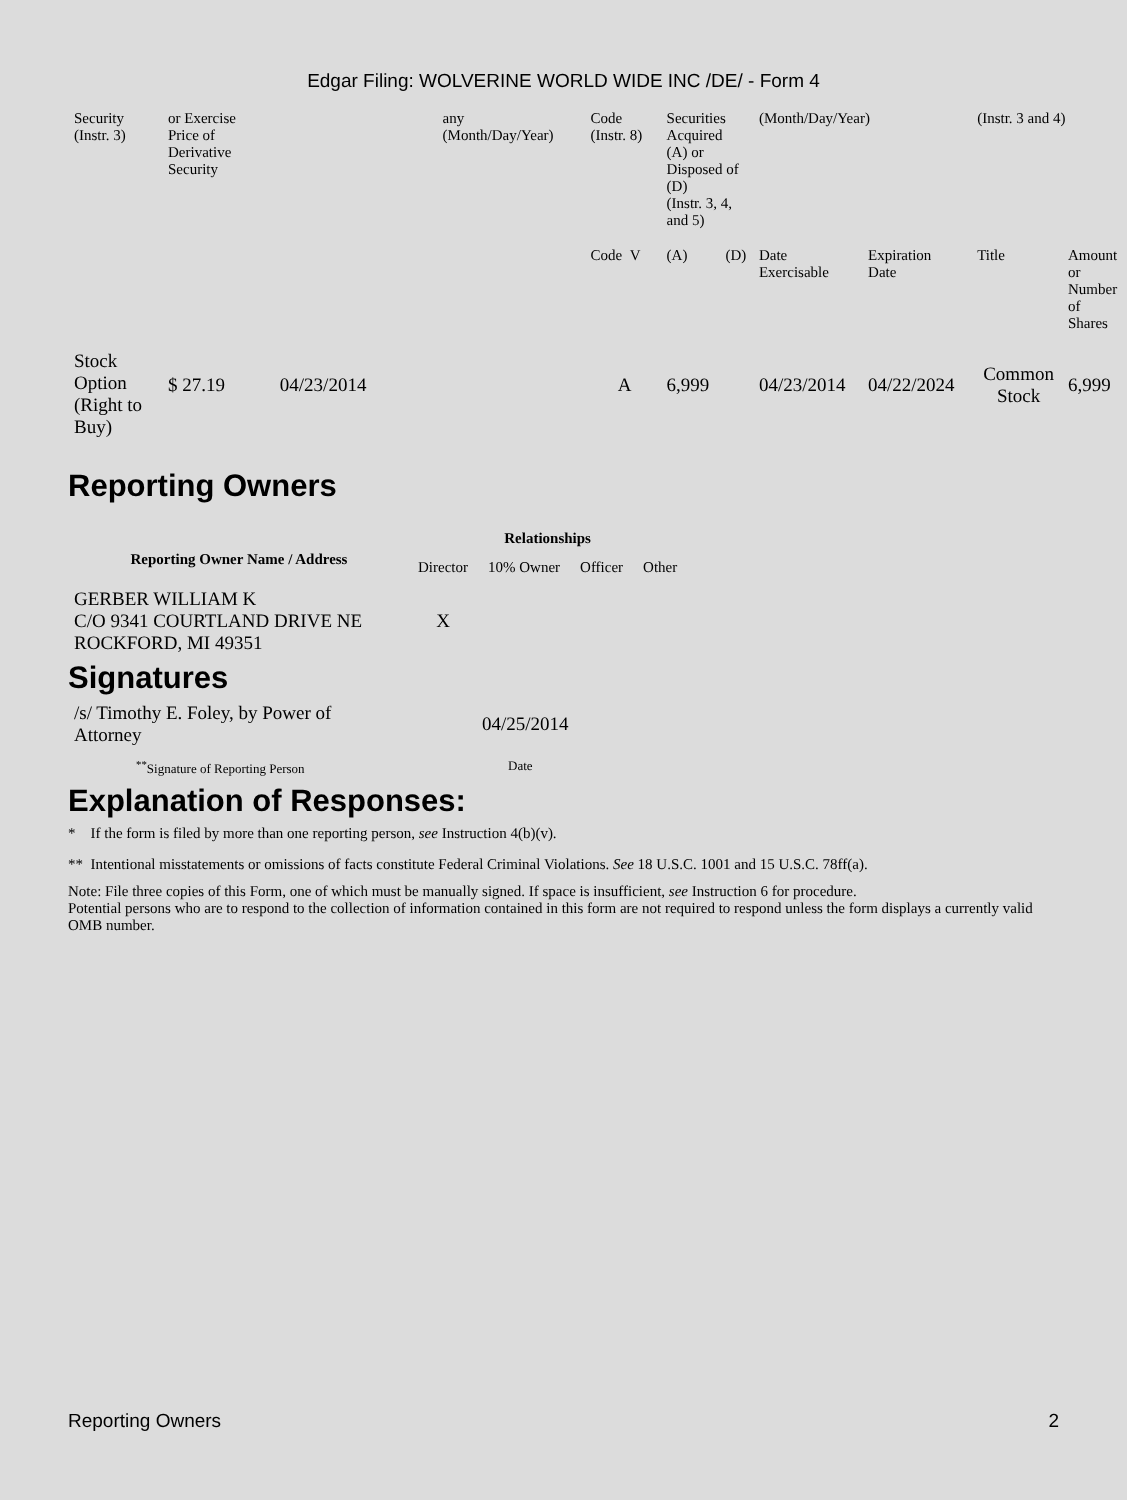Edgar Filing: WOLVERINE WORLD WIDE INC /DE/ - Form 4
| Security (Instr. 3) | or Exercise Price of Derivative Security | | any (Month/Day/Year) | Code (Instr. 8) | Securities Acquired (A) or Disposed of (D) (Instr. 3, 4, and 5) | | (Month/Day/Year) | | (Instr. 3 and 4) | |
| | | | | Code V | (A) | (D) | Date Exercisable | Expiration Date | Title | Amount or Number of Shares |
| Stock Option (Right to Buy) | $ 27.19 | 04/23/2014 | | A | 6,999 | | 04/23/2014 | 04/22/2024 | Common Stock | 6,999 |
Reporting Owners
| Reporting Owner Name / Address | Relationships | | | |
| --- | --- | --- | --- | --- |
| | Director | 10% Owner | Officer | Other |
| GERBER WILLIAM K C/O 9341 COURTLAND DRIVE NE ROCKFORD, MI 49351 | X | | | |
Signatures
| /s/ Timothy E. Foley, by Power of Attorney | 04/25/2014 |
| <sup>**</sup> Signature of Reporting Person | Date |
Explanation of Responses:
* If the form is filed by more than one reporting person, see Instruction 4(b)(v).
** Intentional misstatements or omissions of facts constitute Federal Criminal Violations. See 18 U.S.C. 1001 and 15 U.S.C. 78ff(a).
Note: File three copies of this Form, one of which must be manually signed. If space is insufficient, see Instruction 6 for procedure.
Potential persons who are to respond to the collection of information contained in this form are not required to respond unless the form displays a currently valid OMB number.
Reporting Owners 2